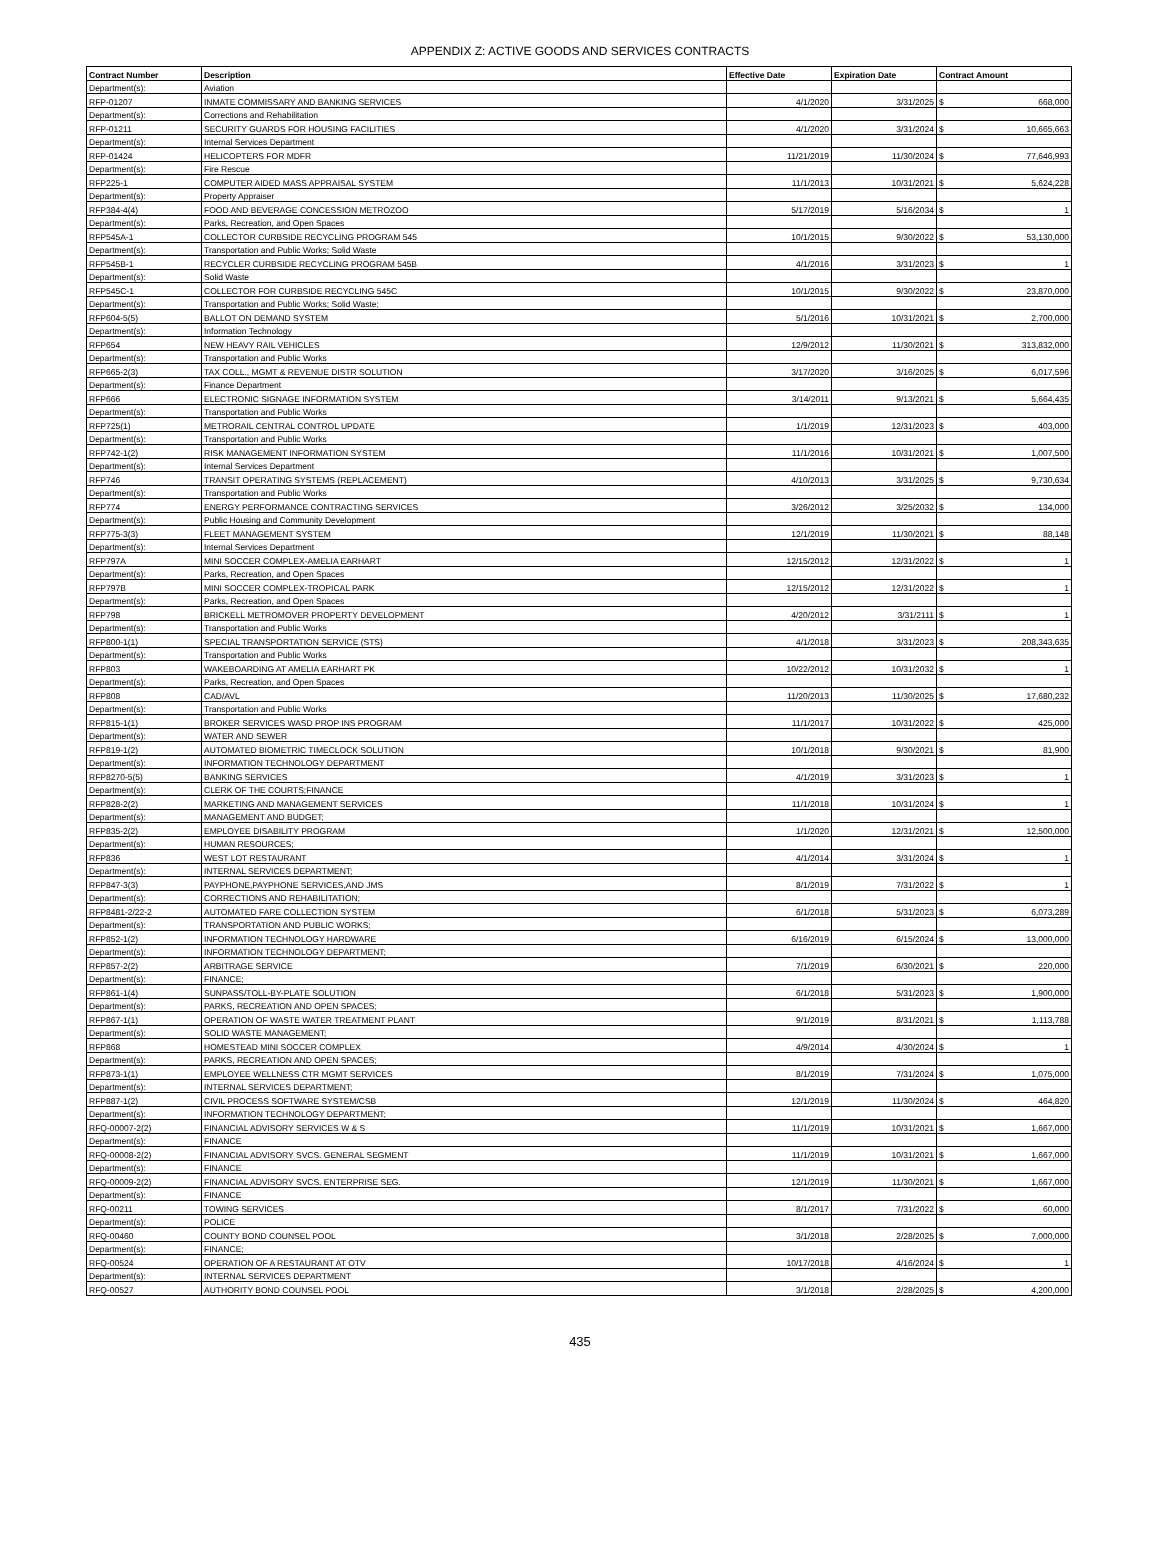APPENDIX Z: ACTIVE GOODS AND SERVICES CONTRACTS
| Contract Number | Description | Effective Date | Expiration Date | Contract Amount |
| --- | --- | --- | --- | --- |
| Department(s): | Aviation | | | |
| RFP-01207 | INMATE COMMISSARY AND BANKING SERVICES | 4/1/2020 | 3/31/2025 | $ 668,000 |
| Department(s): | Corrections and Rehabilitation | | | |
| RFP-01211 | SECURITY GUARDS FOR HOUSING FACILITIES | 4/1/2020 | 3/31/2024 | $ 10,665,663 |
| Department(s): | Internal Services Department | | | |
| RFP-01424 | HELICOPTERS FOR MDFR | 11/21/2019 | 11/30/2024 | $ 77,646,993 |
| Department(s): | Fire Rescue | | | |
| RFP225-1 | COMPUTER AIDED MASS APPRAISAL SYSTEM | 11/1/2013 | 10/31/2021 | $ 5,624,228 |
| Department(s): | Property Appraiser | | | |
| RFP384-4(4) | FOOD AND BEVERAGE CONCESSION METROZOO | 5/17/2019 | 5/16/2034 | $ 1 |
| Department(s): | Parks, Recreation, and Open Spaces | | | |
| RFP545A-1 | COLLECTOR CURBSIDE RECYCLING PROGRAM 545 | 10/1/2015 | 9/30/2022 | $ 53,130,000 |
| Department(s): | Transportation and Public Works; Solid Waste | | | |
| RFP545B-1 | RECYCLER CURBSIDE RECYCLING PROGRAM 545B | 4/1/2016 | 3/31/2023 | $ 1 |
| Department(s): | Solid Waste | | | |
| RFP545C-1 | COLLECTOR FOR CURBSIDE RECYCLING 545C | 10/1/2015 | 9/30/2022 | $ 23,870,000 |
| Department(s): | Transportation and Public Works; Solid Waste; | | | |
| RFP604-5(5) | BALLOT ON DEMAND SYSTEM | 5/1/2016 | 10/31/2021 | $ 2,700,000 |
| Department(s): | Information Technology | | | |
| RFP654 | NEW HEAVY RAIL VEHICLES | 12/9/2012 | 11/30/2021 | $ 313,832,000 |
| Department(s): | Transportation and Public Works | | | |
| RFP665-2(3) | TAX COLL., MGMT & REVENUE DISTR SOLUTION | 3/17/2020 | 3/16/2025 | $ 6,017,596 |
| Department(s): | Finance Department | | | |
| RFP666 | ELECTRONIC SIGNAGE INFORMATION SYSTEM | 3/14/2011 | 9/13/2021 | $ 5,664,435 |
| Department(s): | Transportation and Public Works | | | |
| RFP725(1) | METRORAIL CENTRAL CONTROL UPDATE | 1/1/2019 | 12/31/2023 | $ 403,000 |
| Department(s): | Transportation and Public Works | | | |
| RFP742-1(2) | RISK MANAGEMENT INFORMATION SYSTEM | 11/1/2016 | 10/31/2021 | $ 1,007,500 |
| Department(s): | Internal Services Department | | | |
| RFP746 | TRANSIT OPERATING SYSTEMS (REPLACEMENT) | 4/10/2013 | 3/31/2025 | $ 9,730,634 |
| Department(s): | Transportation and Public Works | | | |
| RFP774 | ENERGY PERFORMANCE CONTRACTING SERVICES | 3/26/2012 | 3/25/2032 | $ 134,000 |
| Department(s): | Public Housing and Community Development | | | |
| RFP775-3(3) | FLEET MANAGEMENT SYSTEM | 12/1/2019 | 11/30/2021 | $ 88,148 |
| Department(s): | Internal Services Department | | | |
| RFP797A | MINI SOCCER COMPLEX-AMELIA EARHART | 12/15/2012 | 12/31/2022 | $ 1 |
| Department(s): | Parks, Recreation, and Open Spaces | | | |
| RFP797B | MINI SOCCER COMPLEX-TROPICAL PARK | 12/15/2012 | 12/31/2022 | $ 1 |
| Department(s): | Parks, Recreation, and Open Spaces | | | |
| RFP798 | BRICKELL METROMOVER PROPERTY DEVELOPMENT | 4/20/2012 | 3/31/2111 | $ 1 |
| Department(s): | Transportation and Public Works | | | |
| RFP800-1(1) | SPECIAL TRANSPORTATION SERVICE (STS) | 4/1/2018 | 3/31/2023 | $ 208,343,635 |
| Department(s): | Transportation and Public Works | | | |
| RFP803 | WAKEBOARDING AT AMELIA EARHART PK | 10/22/2012 | 10/31/2032 | $ 1 |
| Department(s): | Parks, Recreation, and Open Spaces | | | |
| RFP808 | CAD/AVL | 11/20/2013 | 11/30/2025 | $ 17,680,232 |
| Department(s): | Transportation and Public Works | | | |
| RFP815-1(1) | BROKER SERVICES WASD PROP INS PROGRAM | 11/1/2017 | 10/31/2022 | $ 425,000 |
| Department(s): | WATER AND SEWER | | | |
| RFP819-1(2) | AUTOMATED BIOMETRIC TIMECLOCK SOLUTION | 10/1/2018 | 9/30/2021 | $ 81,900 |
| Department(s): | INFORMATION TECHNOLOGY DEPARTMENT | | | |
| RFP8270-5(5) | BANKING SERVICES | 4/1/2019 | 3/31/2023 | $ 1 |
| Department(s): | CLERK OF THE COURTS;FINANCE | | | |
| RFP828-2(2) | MARKETING AND MANAGEMENT SERVICES | 11/1/2018 | 10/31/2024 | $ 1 |
| Department(s): | MANAGEMENT AND BUDGET; | | | |
| RFP835-2(2) | EMPLOYEE DISABILITY PROGRAM | 1/1/2020 | 12/31/2021 | $ 12,500,000 |
| Department(s): | HUMAN RESOURCES; | | | |
| RFP836 | WEST LOT RESTAURANT | 4/1/2014 | 3/31/2024 | $ 1 |
| Department(s): | INTERNAL SERVICES DEPARTMENT; | | | |
| RFP847-3(3) | PAYPHONE,PAYPHONE SERVICES,AND JMS | 8/1/2019 | 7/31/2022 | $ 1 |
| Department(s): | CORRECTIONS AND REHABILITATION; | | | |
| RFP8481-2/22-2 | AUTOMATED FARE COLLECTION SYSTEM | 6/1/2018 | 5/31/2023 | $ 6,073,289 |
| Department(s): | TRANSPORTATION AND PUBLIC WORKS; | | | |
| RFP852-1(2) | INFORMATION TECHNOLOGY HARDWARE | 6/16/2019 | 6/15/2024 | $ 13,000,000 |
| Department(s): | INFORMATION TECHNOLOGY DEPARTMENT; | | | |
| RFP857-2(2) | ARBITRAGE SERVICE | 7/1/2019 | 6/30/2021 | $ 220,000 |
| Department(s): | FINANCE; | | | |
| RFP861-1(4) | SUNPASS/TOLL-BY-PLATE SOLUTION | 6/1/2018 | 5/31/2023 | $ 1,900,000 |
| Department(s): | PARKS, RECREATION AND OPEN SPACES; | | | |
| RFP867-1(1) | OPERATION OF WASTE WATER TREATMENT PLANT | 9/1/2019 | 8/31/2021 | $ 1,113,788 |
| Department(s): | SOLID WASTE MANAGEMENT; | | | |
| RFP868 | HOMESTEAD MINI SOCCER COMPLEX | 4/9/2014 | 4/30/2024 | $ 1 |
| Department(s): | PARKS, RECREATION AND OPEN SPACES; | | | |
| RFP873-1(1) | EMPLOYEE WELLNESS CTR MGMT SERVICES | 8/1/2019 | 7/31/2024 | $ 1,075,000 |
| Department(s): | INTERNAL SERVICES DEPARTMENT; | | | |
| RFP887-1(2) | CIVIL PROCESS SOFTWARE SYSTEM/CSB | 12/1/2019 | 11/30/2024 | $ 464,820 |
| Department(s): | INFORMATION TECHNOLOGY DEPARTMENT; | | | |
| RFQ-00007-2(2) | FINANCIAL ADVISORY SERVICES W & S | 11/1/2019 | 10/31/2021 | $ 1,667,000 |
| Department(s): | FINANCE | | | |
| RFQ-00008-2(2) | FINANCIAL ADVISORY SVCS. GENERAL SEGMENT | 11/1/2019 | 10/31/2021 | $ 1,667,000 |
| Department(s): | FINANCE | | | |
| RFQ-00009-2(2) | FINANCIAL ADVISORY SVCS. ENTERPRISE SEG. | 12/1/2019 | 11/30/2021 | $ 1,667,000 |
| Department(s): | FINANCE | | | |
| RFQ-00211 | TOWING SERVICES | 8/1/2017 | 7/31/2022 | $ 60,000 |
| Department(s): | POLICE | | | |
| RFQ-00460 | COUNTY BOND COUNSEL POOL | 3/1/2018 | 2/28/2025 | $ 7,000,000 |
| Department(s): | FINANCE; | | | |
| RFQ-00524 | OPERATION OF A RESTAURANT AT OTV | 10/17/2018 | 4/16/2024 | $ 1 |
| Department(s): | INTERNAL SERVICES DEPARTMENT | | | |
| RFQ-00527 | AUTHORITY BOND COUNSEL POOL | 3/1/2018 | 2/28/2025 | $ 4,200,000 |
435